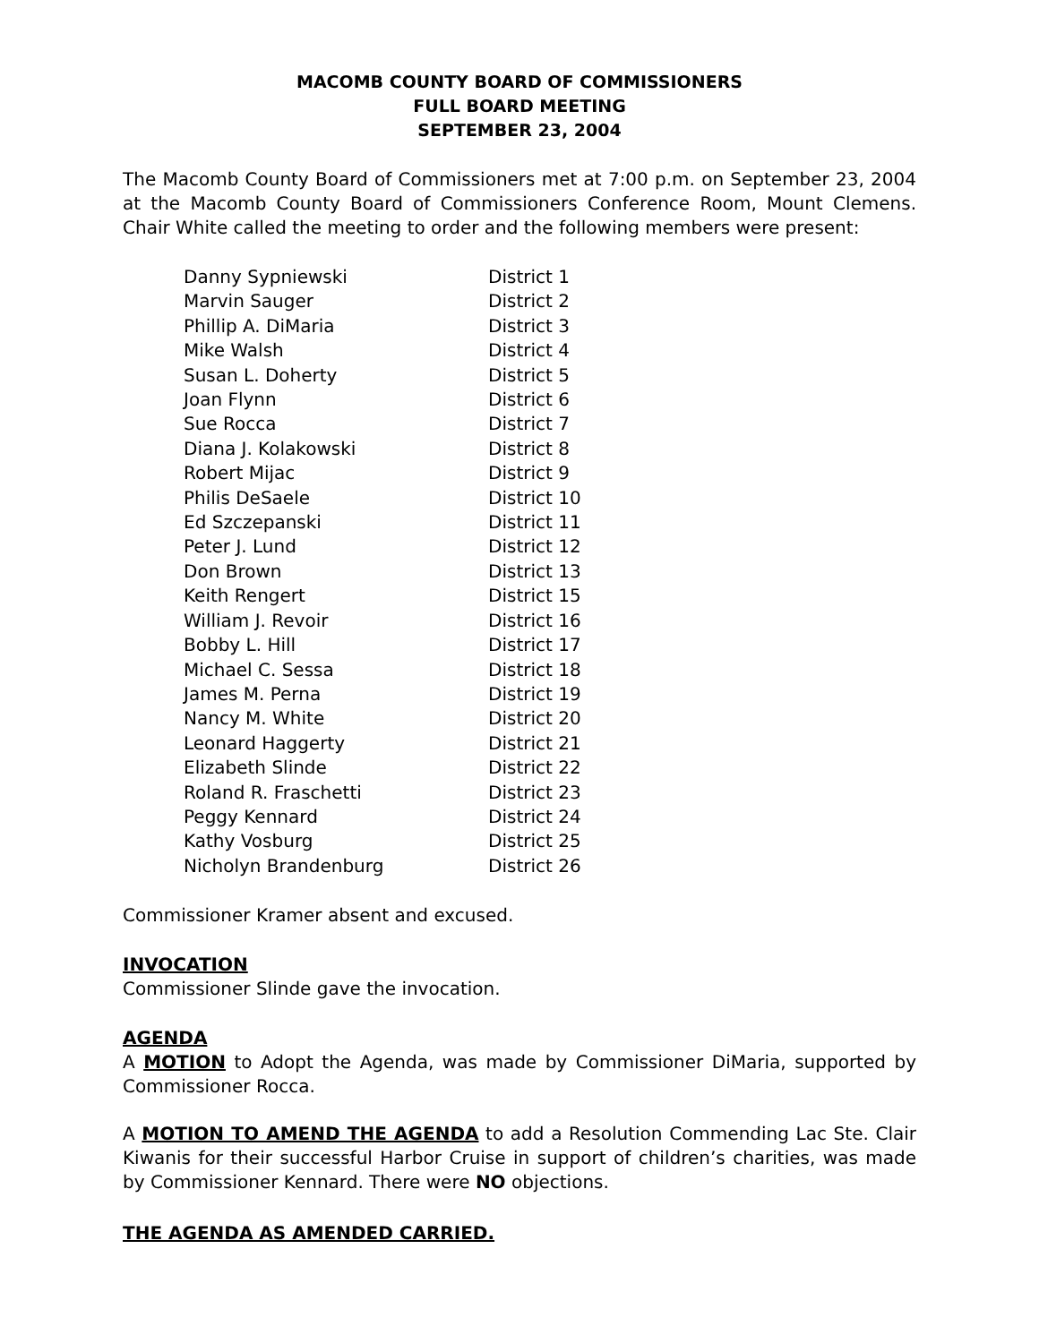MACOMB COUNTY BOARD OF COMMISSIONERS
FULL BOARD MEETING
SEPTEMBER 23, 2004
The Macomb County Board of Commissioners met at 7:00 p.m. on September 23, 2004 at the Macomb County Board of Commissioners Conference Room, Mount Clemens. Chair White called the meeting to order and the following members were present:
| Danny Sypniewski | District 1 |
| Marvin Sauger | District 2 |
| Phillip A. DiMaria | District 3 |
| Mike Walsh | District 4 |
| Susan L. Doherty | District 5 |
| Joan Flynn | District 6 |
| Sue Rocca | District 7 |
| Diana J. Kolakowski | District 8 |
| Robert Mijac | District 9 |
| Philis DeSaele | District 10 |
| Ed Szczepanski | District 11 |
| Peter J. Lund | District 12 |
| Don Brown | District 13 |
| Keith Rengert | District 15 |
| William J. Revoir | District 16 |
| Bobby L. Hill | District 17 |
| Michael C. Sessa | District 18 |
| James M. Perna | District 19 |
| Nancy M. White | District 20 |
| Leonard Haggerty | District 21 |
| Elizabeth Slinde | District 22 |
| Roland R. Fraschetti | District 23 |
| Peggy Kennard | District 24 |
| Kathy Vosburg | District 25 |
| Nicholyn Brandenburg | District 26 |
Commissioner Kramer absent and excused.
INVOCATION
Commissioner Slinde gave the invocation.
AGENDA
A MOTION to Adopt the Agenda, was made by Commissioner DiMaria, supported by Commissioner Rocca.
A MOTION TO AMEND THE AGENDA to add a Resolution Commending Lac Ste. Clair Kiwanis for their successful Harbor Cruise in support of children’s charities, was made by Commissioner Kennard. There were NO objections.
THE AGENDA AS AMENDED CARRIED.